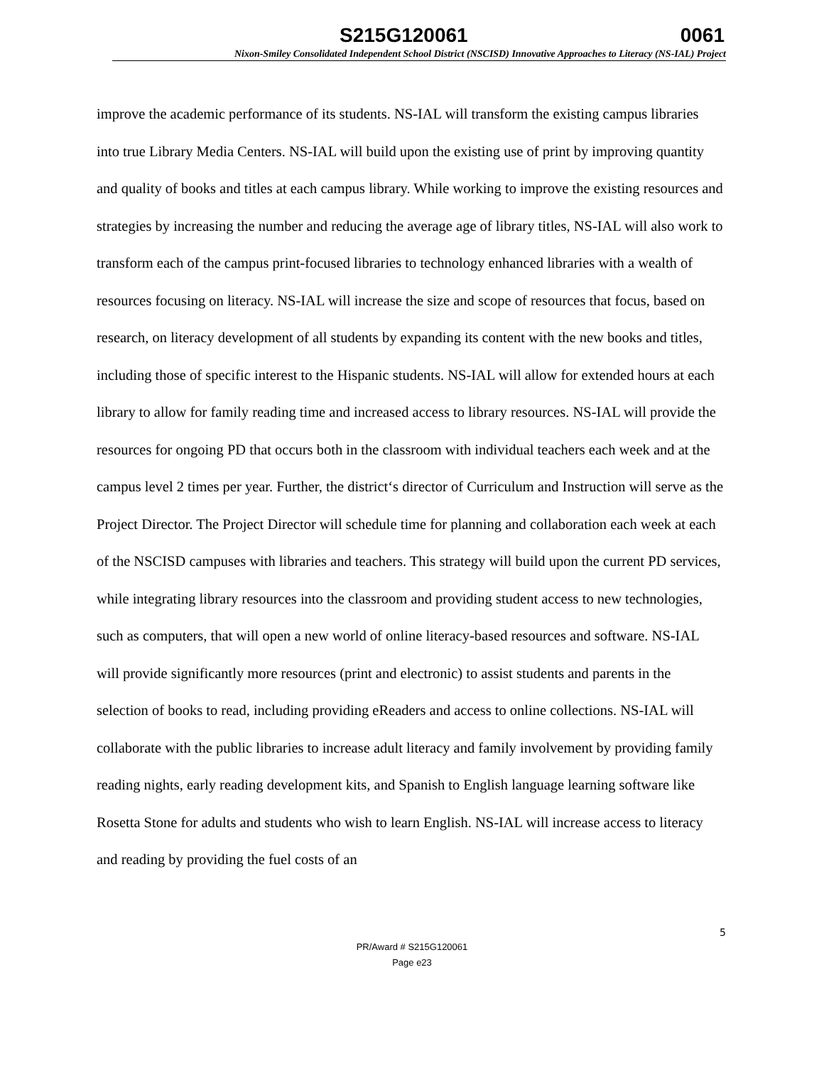S215G120061 0061
Nixon-Smiley Consolidated Independent School District (NSCISD) Innovative Approaches to Literacy (NS-IAL) Project
improve the academic performance of its students. NS-IAL will transform the existing campus libraries into true Library Media Centers. NS-IAL will build upon the existing use of print by improving quantity and quality of books and titles at each campus library. While working to improve the existing resources and strategies by increasing the number and reducing the average age of library titles, NS-IAL will also work to transform each of the campus print-focused libraries to technology enhanced libraries with a wealth of resources focusing on literacy. NS-IAL will increase the size and scope of resources that focus, based on research, on literacy development of all students by expanding its content with the new books and titles, including those of specific interest to the Hispanic students. NS-IAL will allow for extended hours at each library to allow for family reading time and increased access to library resources. NS-IAL will provide the resources for ongoing PD that occurs both in the classroom with individual teachers each week and at the campus level 2 times per year. Further, the district‘s director of Curriculum and Instruction will serve as the Project Director. The Project Director will schedule time for planning and collaboration each week at each of the NSCISD campuses with libraries and teachers. This strategy will build upon the current PD services, while integrating library resources into the classroom and providing student access to new technologies, such as computers, that will open a new world of online literacy-based resources and software. NS-IAL will provide significantly more resources (print and electronic) to assist students and parents in the selection of books to read, including providing eReaders and access to online collections. NS-IAL will collaborate with the public libraries to increase adult literacy and family involvement by providing family reading nights, early reading development kits, and Spanish to English language learning software like Rosetta Stone for adults and students who wish to learn English. NS-IAL will increase access to literacy and reading by providing the fuel costs of an
5
PR/Award # S215G120061
Page e23